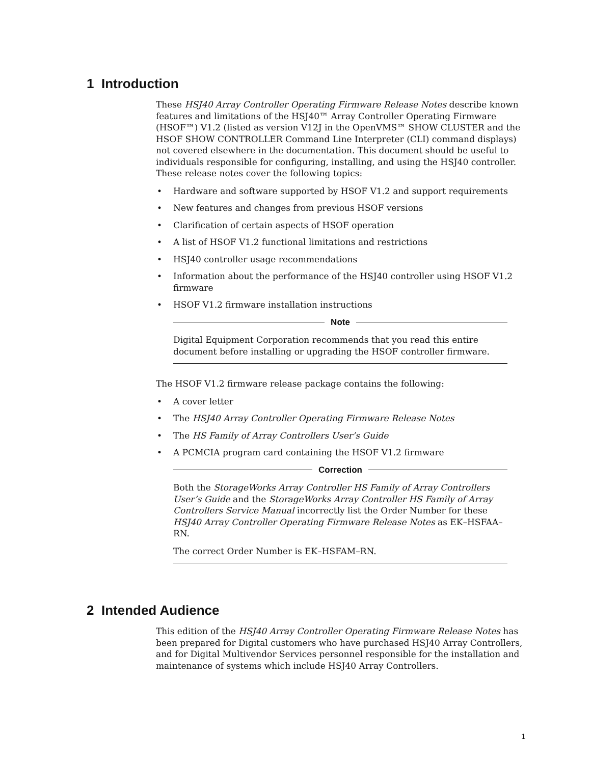1 Introduction
These HSJ40 Array Controller Operating Firmware Release Notes describe known features and limitations of the HSJ40™ Array Controller Operating Firmware (HSOF™) V1.2 (listed as version V12J in the OpenVMS™ SHOW CLUSTER and the HSOF SHOW CONTROLLER Command Line Interpreter (CLI) command displays) not covered elsewhere in the documentation. This document should be useful to individuals responsible for configuring, installing, and using the HSJ40 controller. These release notes cover the following topics:
• Hardware and software supported by HSOF V1.2 and support requirements
• New features and changes from previous HSOF versions
• Clarification of certain aspects of HSOF operation
• A list of HSOF V1.2 functional limitations and restrictions
• HSJ40 controller usage recommendations
• Information about the performance of the HSJ40 controller using HSOF V1.2 firmware
• HSOF V1.2 firmware installation instructions
Note
Digital Equipment Corporation recommends that you read this entire document before installing or upgrading the HSOF controller firmware.
The HSOF V1.2 firmware release package contains the following:
• A cover letter
• The HSJ40 Array Controller Operating Firmware Release Notes
• The HS Family of Array Controllers User’s Guide
• A PCMCIA program card containing the HSOF V1.2 firmware
Correction
Both the StorageWorks Array Controller HS Family of Array Controllers User’s Guide and the StorageWorks Array Controller HS Family of Array Controllers Service Manual incorrectly list the Order Number for these HSJ40 Array Controller Operating Firmware Release Notes as EK–HSFAA–RN.
The correct Order Number is EK–HSFAM–RN.
2 Intended Audience
This edition of the HSJ40 Array Controller Operating Firmware Release Notes has been prepared for Digital customers who have purchased HSJ40 Array Controllers, and for Digital Multivendor Services personnel responsible for the installation and maintenance of systems which include HSJ40 Array Controllers.
1